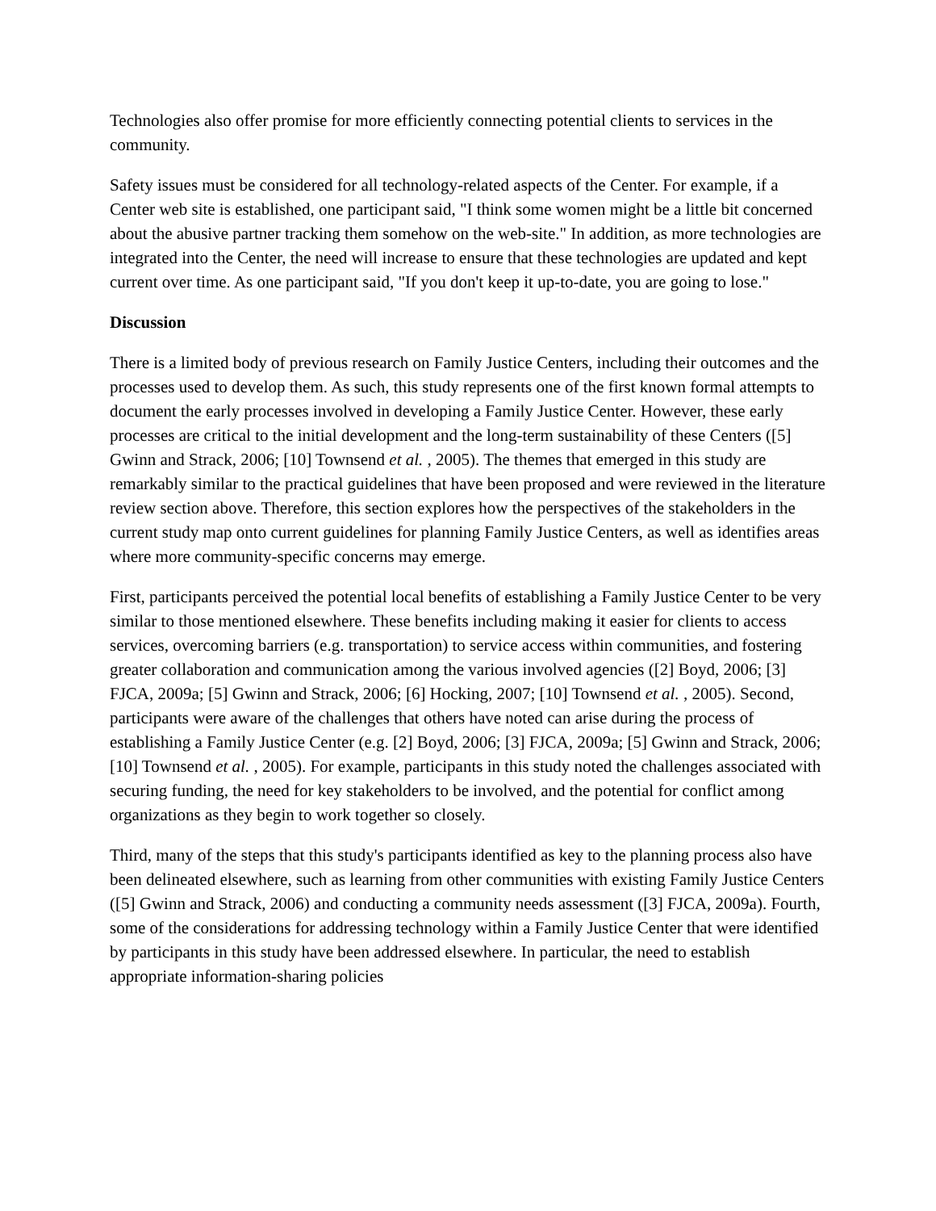Technologies also offer promise for more efficiently connecting potential clients to services in the community.
Safety issues must be considered for all technology-related aspects of the Center. For example, if a Center web site is established, one participant said, "I think some women might be a little bit concerned about the abusive partner tracking them somehow on the web-site." In addition, as more technologies are integrated into the Center, the need will increase to ensure that these technologies are updated and kept current over time. As one participant said, "If you don't keep it up-to-date, you are going to lose."
Discussion
There is a limited body of previous research on Family Justice Centers, including their outcomes and the processes used to develop them. As such, this study represents one of the first known formal attempts to document the early processes involved in developing a Family Justice Center. However, these early processes are critical to the initial development and the long-term sustainability of these Centers ([5] Gwinn and Strack, 2006; [10] Townsend et al. , 2005). The themes that emerged in this study are remarkably similar to the practical guidelines that have been proposed and were reviewed in the literature review section above. Therefore, this section explores how the perspectives of the stakeholders in the current study map onto current guidelines for planning Family Justice Centers, as well as identifies areas where more community-specific concerns may emerge.
First, participants perceived the potential local benefits of establishing a Family Justice Center to be very similar to those mentioned elsewhere. These benefits including making it easier for clients to access services, overcoming barriers (e.g. transportation) to service access within communities, and fostering greater collaboration and communication among the various involved agencies ([2] Boyd, 2006; [3] FJCA, 2009a; [5] Gwinn and Strack, 2006; [6] Hocking, 2007; [10] Townsend et al. , 2005). Second, participants were aware of the challenges that others have noted can arise during the process of establishing a Family Justice Center (e.g. [2] Boyd, 2006; [3] FJCA, 2009a; [5] Gwinn and Strack, 2006; [10] Townsend et al. , 2005). For example, participants in this study noted the challenges associated with securing funding, the need for key stakeholders to be involved, and the potential for conflict among organizations as they begin to work together so closely.
Third, many of the steps that this study's participants identified as key to the planning process also have been delineated elsewhere, such as learning from other communities with existing Family Justice Centers ([5] Gwinn and Strack, 2006) and conducting a community needs assessment ([3] FJCA, 2009a). Fourth, some of the considerations for addressing technology within a Family Justice Center that were identified by participants in this study have been addressed elsewhere. In particular, the need to establish appropriate information-sharing policies